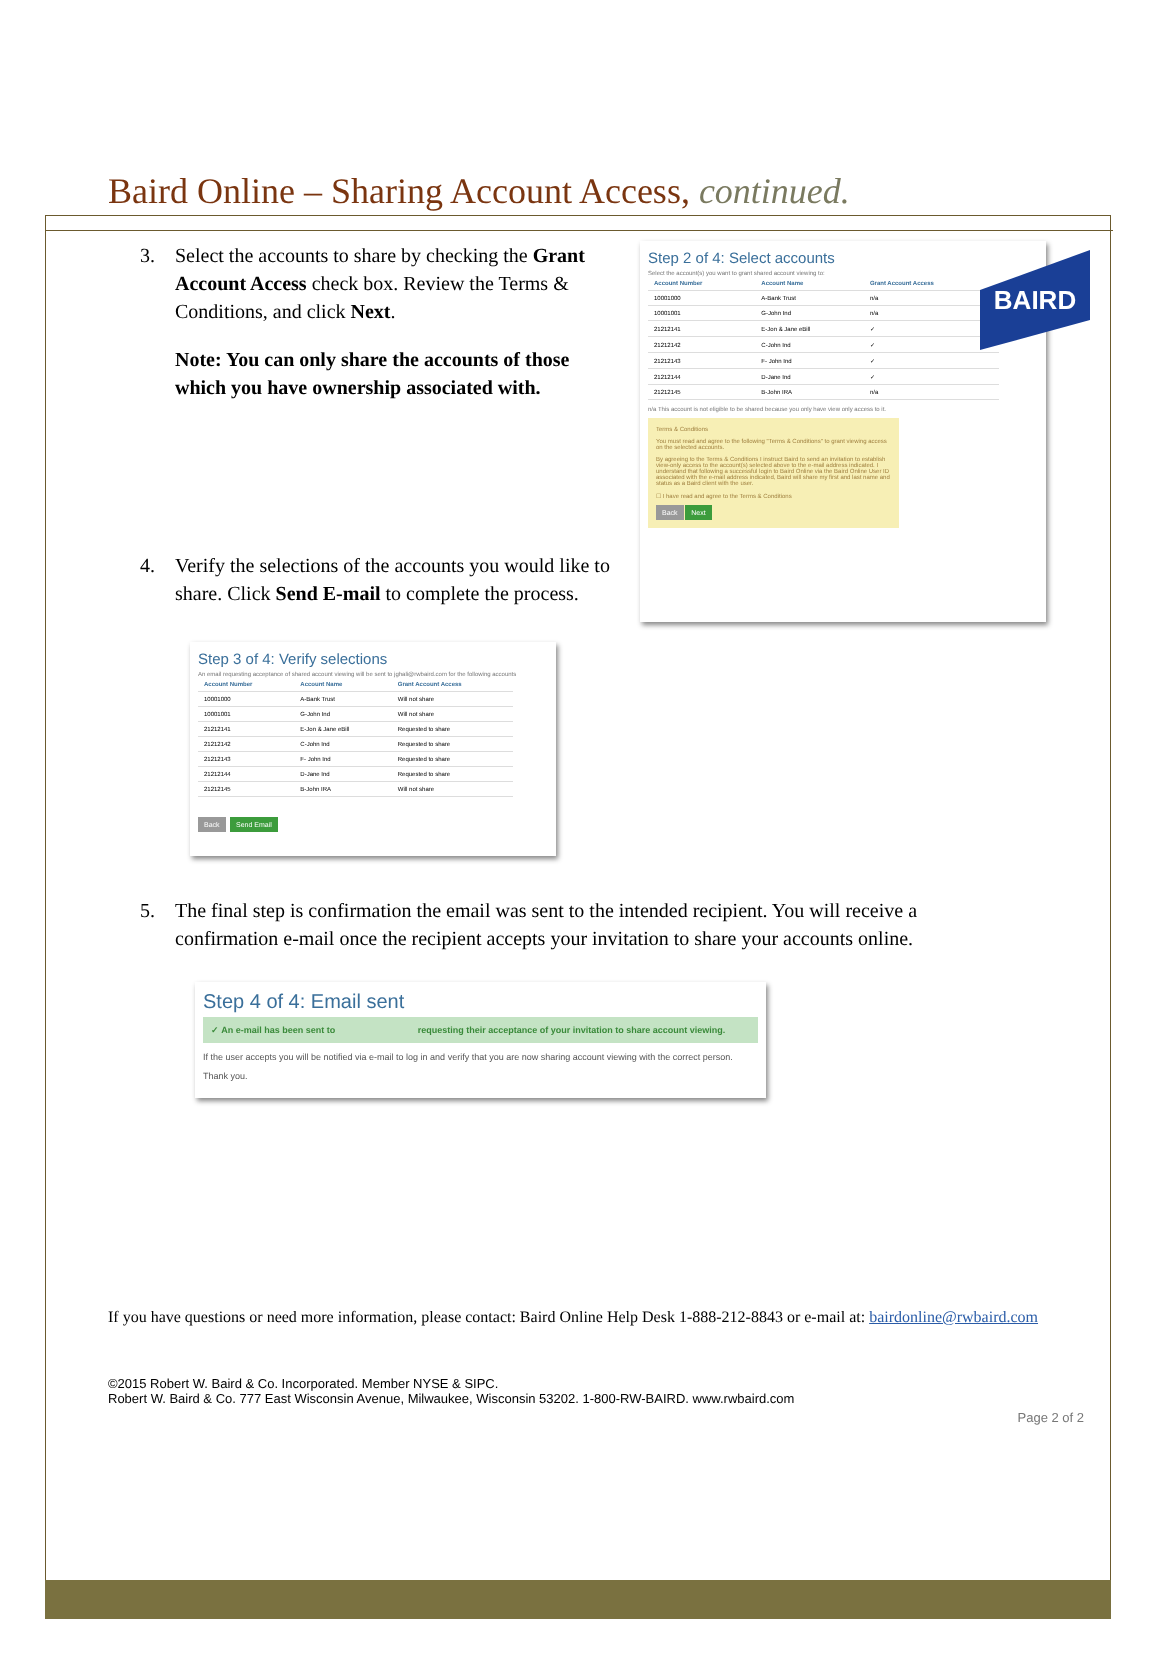BAIRD
Baird Online – Sharing Account Access, continued.
3. Select the accounts to share by checking the Grant Account Access check box. Review the Terms & Conditions, and click Next.
Note: You can only share the accounts of those which you have ownership associated with.
4. Verify the selections of the accounts you would like to share. Click Send E-mail to complete the process.
Step 3 of 4: Verify selections
An email requesting acceptance of shared account viewing will be sent to jghali@rwbaird.com for the following accounts
| Account Number | Account Name | Grant Account Access |
| --- | --- | --- |
| 10001000 | A-Bank Trust | Will not share |
| 10001001 | G-John Ind | Will not share |
| 21212141 | E-Jon & Jane eBill | Requested to share |
| 21212142 | C-John Ind | Requested to share |
| 21212143 | F- John Ind | Requested to share |
| 21212144 | D-Jane Ind | Requested to share |
| 21212145 | B-John IRA | Will not share |
Back Send Email
Step 2 of 4: Select accounts
Select the account(s) you want to grant shared account viewing to:
| Account Number | Account Name | Grant Account Access |
| --- | --- | --- |
| 10001000 | A-Bank Trust | n/a |
| 10001001 | G-John Ind | n/a |
| 21212141 | E-Jon & Jane eBill | ✓ |
| 21212142 | C-John Ind | ✓ |
| 21212143 | F- John Ind | ✓ |
| 21212144 | D-Jane Ind | ✓ |
| 21212145 | B-John IRA | n/a |
n/a This account is not eligible to be shared because you only have view only access to it.
Terms & Conditions
You must read and agree to the following "Terms & Conditions" to grant viewing access on the selected accounts.
By agreeing to the Terms & Conditions I instruct Baird to send an invitation to establish view-only access to the account(s) selected above to the e-mail address indicated. I understand that following a successful login to Baird Online via the Baird Online User ID associated with the e-mail address indicated, Baird will share my first and last name and status as a Baird client with the user.
☐ I have read and agree to the Terms & Conditions
Back Next
5. The final step is confirmation the email was sent to the intended recipient. You will receive a confirmation e-mail once the recipient accepts your invitation to share your accounts online.
Step 4 of 4: Email sent
✓ An e-mail has been sent to requesting their acceptance of your invitation to share account viewing.
If the user accepts you will be notified via e-mail to log in and verify that you are now sharing account viewing with the correct person.
Thank you.
If you have questions or need more information, please contact: Baird Online Help Desk 1-888-212-8843 or e-mail at: bairdonline@rwbaird.com
©2015 Robert W. Baird & Co. Incorporated. Member NYSE & SIPC.
Robert W. Baird & Co. 777 East Wisconsin Avenue, Milwaukee, Wisconsin 53202. 1-800-RW-BAIRD. www.rwbaird.com
Page 2 of 2